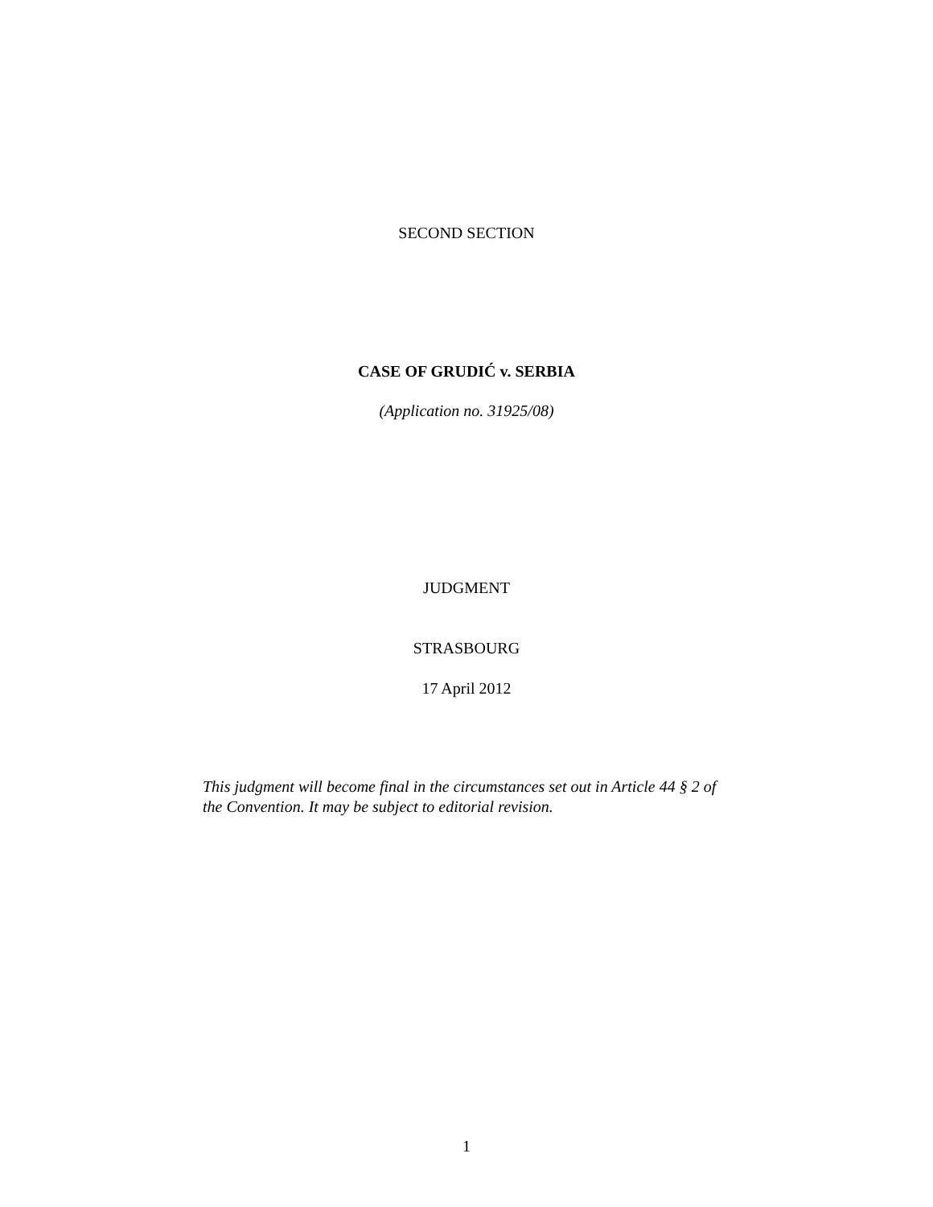SECOND SECTION
CASE OF GRUDIĆ v. SERBIA
(Application no. 31925/08)
JUDGMENT
STRASBOURG
17 April 2012
This judgment will become final in the circumstances set out in Article 44 § 2 of the Convention. It may be subject to editorial revision.
1